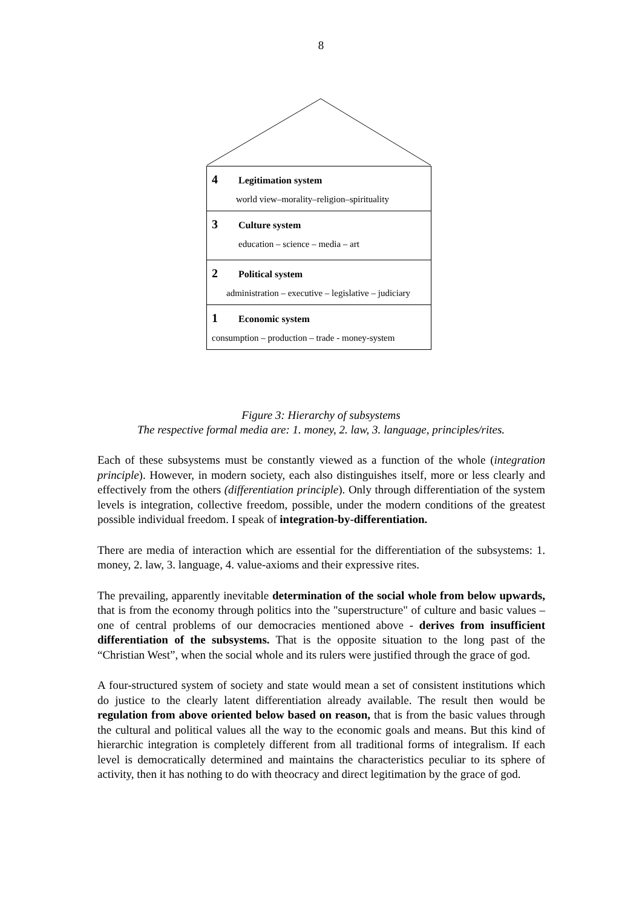8
4 Legitimation system
world view–morality–religion–spirituality
3 Culture system
education – science – media – art
2 Political system
administration – executive – legislative – judiciary
1 Economic system
consumption – production – trade - money-system
Figure 3: Hierarchy of subsystems
The respective formal media are: 1. money, 2. law, 3. language, principles/rites.
Each of these subsystems must be constantly viewed as a function of the whole (integration principle). However, in modern society, each also distinguishes itself, more or less clearly and effectively from the others (differentiation principle). Only through differentiation of the system levels is integration, collective freedom, possible, under the modern conditions of the greatest possible individual freedom. I speak of integration-by-differentiation.
There are media of interaction which are essential for the differentiation of the subsystems: 1. money, 2. law, 3. language, 4. value-axioms and their expressive rites.
The prevailing, apparently inevitable determination of the social whole from below upwards, that is from the economy through politics into the "superstructure" of culture and basic values – one of central problems of our democracies mentioned above - derives from insufficient differentiation of the subsystems. That is the opposite situation to the long past of the “Christian West”, when the social whole and its rulers were justified through the grace of god.
A four-structured system of society and state would mean a set of consistent institutions which do justice to the clearly latent differentiation already available. The result then would be regulation from above oriented below based on reason, that is from the basic values through the cultural and political values all the way to the economic goals and means. But this kind of hierarchic integration is completely different from all traditional forms of integralism. If each level is democratically determined and maintains the characteristics peculiar to its sphere of activity, then it has nothing to do with theocracy and direct legitimation by the grace of god.